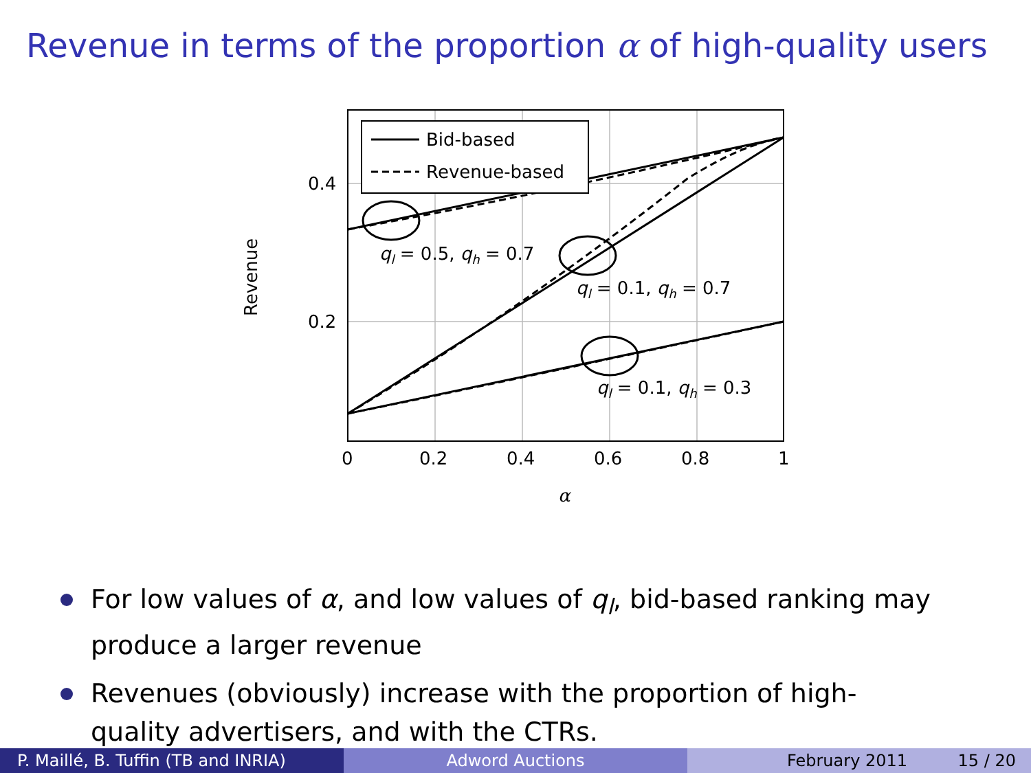Revenue in terms of the proportion α of high-quality users
Bid-based
Revenue-based
ql = 0.5, qh = 0.7
ql = 0.1, qh = 0.7
ql = 0.1, qh = 0.3
0.4
0.2
0
0.2
0.4
0.6
0.8
1
α
Revenue
For low values of α, and low values of q<sub>l</sub>, bid-based ranking may produce a larger revenue
Revenues (obviously) increase with the proportion of high-quality advertisers, and with the CTRs.
P. Maillé, B. Tuffin (TB and INRIA)
Adword Auctions February 2011 15 / 20